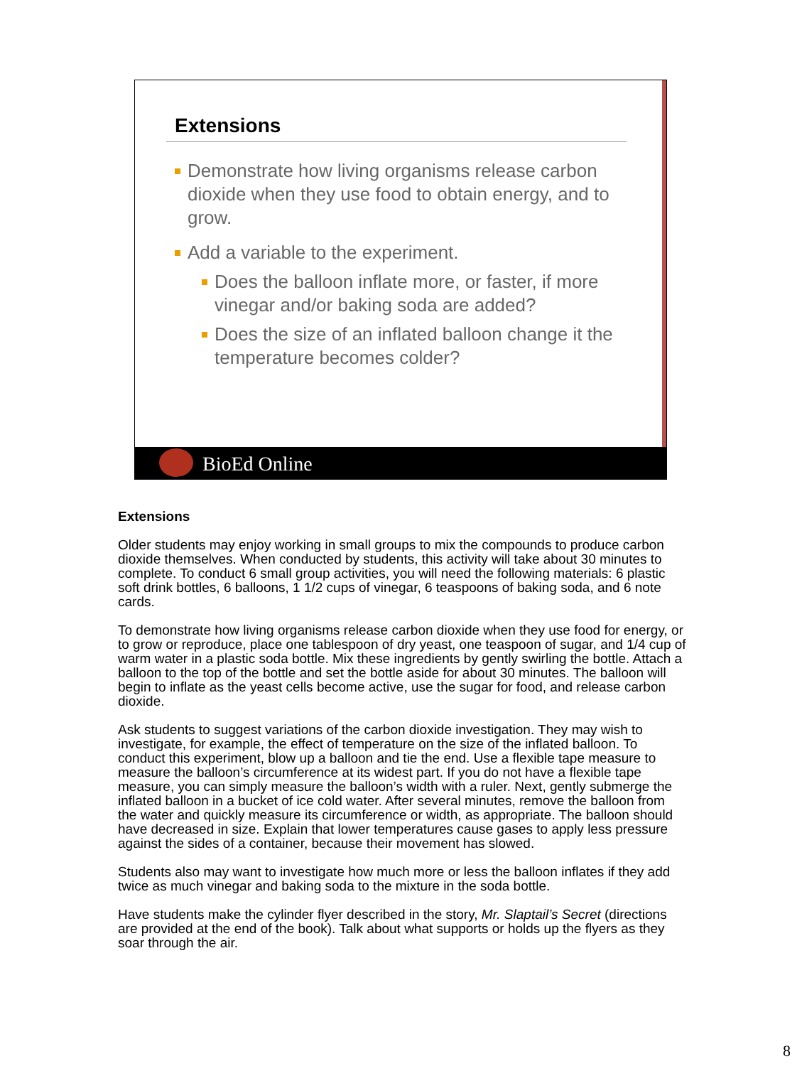Extensions
Demonstrate how living organisms release carbon dioxide when they use food to obtain energy, and to grow.
Add a variable to the experiment.
Does the balloon inflate more, or faster, if more vinegar and/or baking soda are added?
Does the size of an inflated balloon change it the temperature becomes colder?
BioEd Online
Extensions
Older students may enjoy working in small groups to mix the compounds to produce carbon dioxide themselves. When conducted by students, this activity will take about 30 minutes to complete. To conduct 6 small group activities, you will need the following materials: 6 plastic soft drink bottles, 6 balloons, 1 1/2 cups of vinegar, 6 teaspoons of baking soda, and 6 note cards.
To demonstrate how living organisms release carbon dioxide when they use food for energy, or to grow or reproduce, place one tablespoon of dry yeast, one teaspoon of sugar, and 1/4 cup of warm water in a plastic soda bottle. Mix these ingredients by gently swirling the bottle. Attach a balloon to the top of the bottle and set the bottle aside for about 30 minutes. The balloon will begin to inflate as the yeast cells become active, use the sugar for food, and release carbon dioxide.
Ask students to suggest variations of the carbon dioxide investigation. They may wish to investigate, for example, the effect of temperature on the size of the inflated balloon. To conduct this experiment, blow up a balloon and tie the end. Use a flexible tape measure to measure the balloon’s circumference at its widest part. If you do not have a flexible tape measure, you can simply measure the balloon’s width with a ruler. Next, gently submerge the inflated balloon in a bucket of ice cold water. After several minutes, remove the balloon from the water and quickly measure its circumference or width, as appropriate. The balloon should have decreased in size. Explain that lower temperatures cause gases to apply less pressure against the sides of a container, because their movement has slowed.
Students also may want to investigate how much more or less the balloon inflates if they add twice as much vinegar and baking soda to the mixture in the soda bottle.
Have students make the cylinder flyer described in the story, Mr. Slaptail’s Secret (directions are provided at the end of the book). Talk about what supports or holds up the flyers as they soar through the air.
8